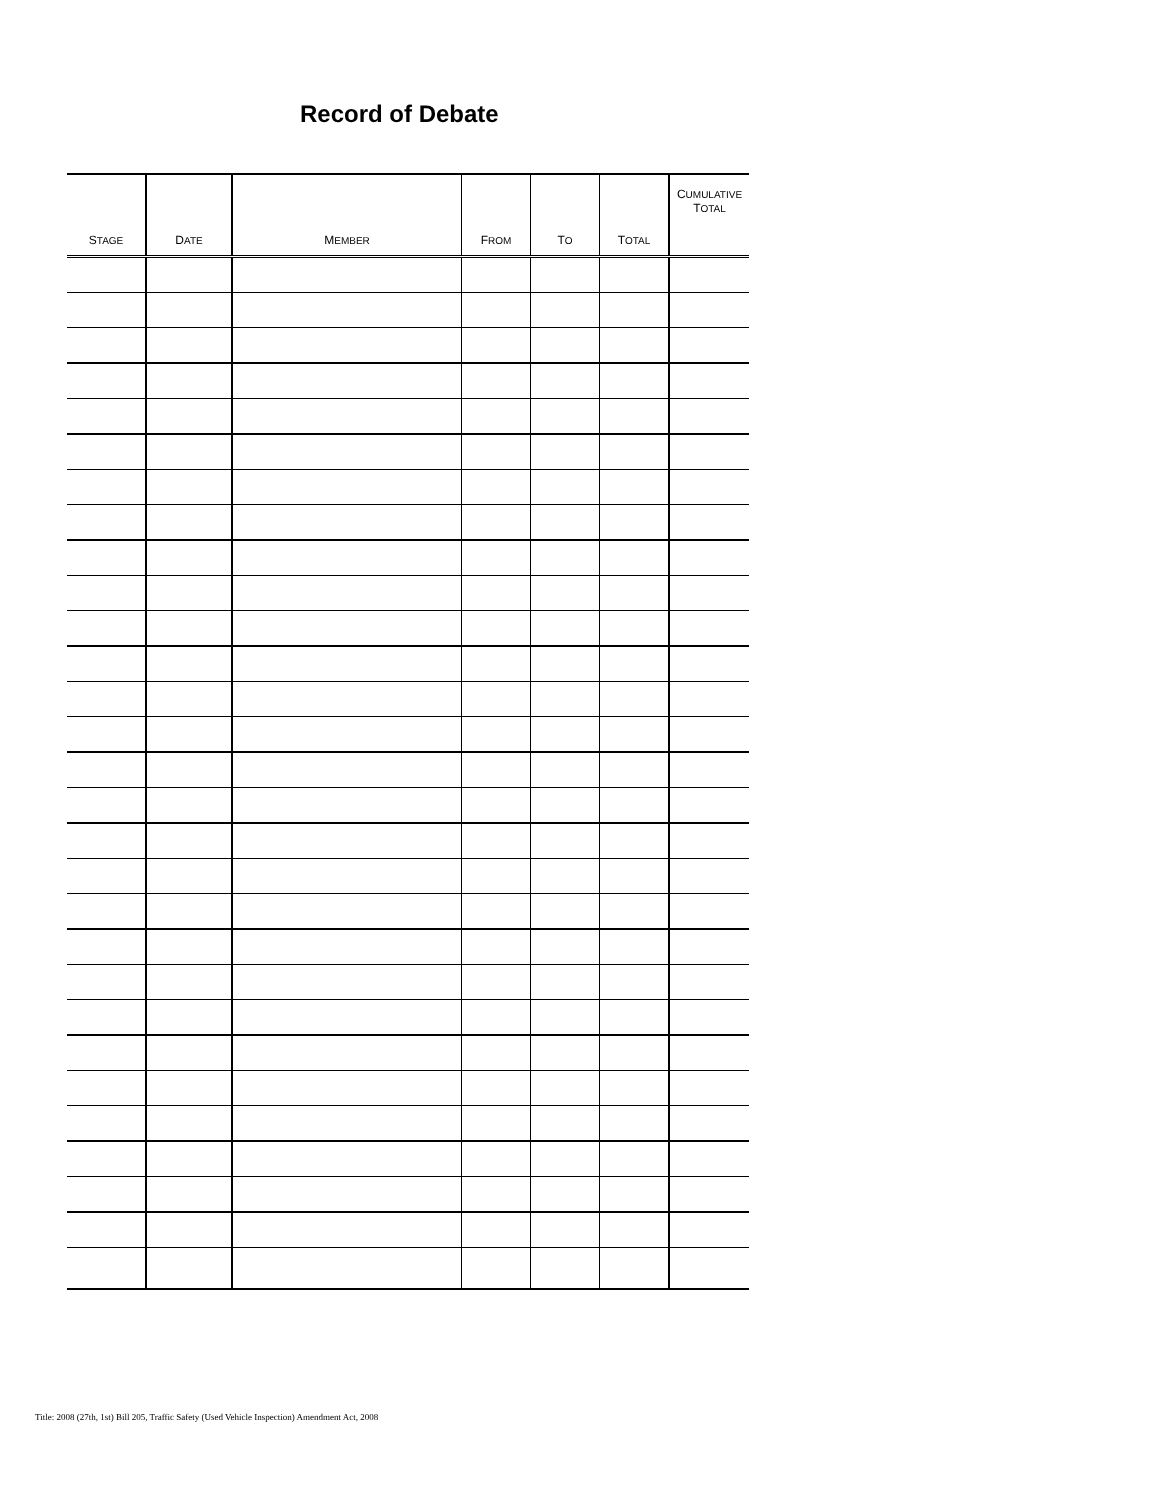Record of Debate
| S TAGE | D ATE | M EMBER | F ROM | T O | T OTAL | C UMULATIVE T OTAL |
| --- | --- | --- | --- | --- | --- | --- |
Title: 2008 (27th, 1st) Bill 205, Traffic Safety (Used Vehicle Inspection) Amendment Act, 2008